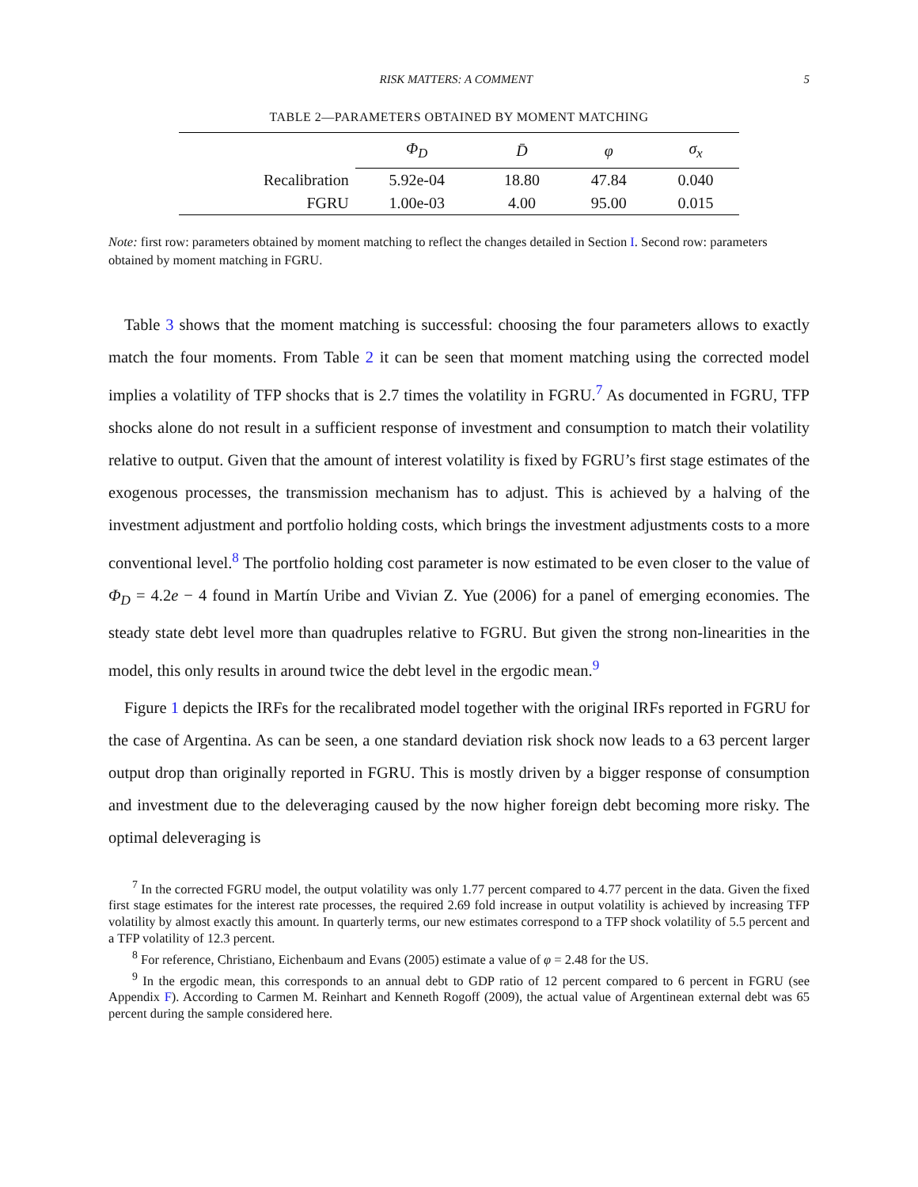RISK MATTERS: A COMMENT 5
TABLE 2—PARAMETERS OBTAINED BY MOMENT MATCHING
| | Φ<sub>D</sub> | D̄ | φ | σ<sub>x</sub> |
| --- | --- | --- | --- | --- |
| Recalibration | 5.92e-04 | 18.80 | 47.84 | 0.040 |
| FGRU | 1.00e-03 | 4.00 | 95.00 | 0.015 |
Note: first row: parameters obtained by moment matching to reflect the changes detailed in Section I. Second row: parameters obtained by moment matching in FGRU.
Table 3 shows that the moment matching is successful: choosing the four parameters allows to exactly match the four moments. From Table 2 it can be seen that moment matching using the corrected model implies a volatility of TFP shocks that is 2.7 times the volatility in FGRU.<sup>7</sup> As documented in FGRU, TFP shocks alone do not result in a sufficient response of investment and consumption to match their volatility relative to output. Given that the amount of interest volatility is fixed by FGRU’s first stage estimates of the exogenous processes, the transmission mechanism has to adjust. This is achieved by a halving of the investment adjustment and portfolio holding costs, which brings the investment adjustments costs to a more conventional level.<sup>8</sup> The portfolio holding cost parameter is now estimated to be even closer to the value of Φ<sub>D</sub> = 4.2e − 4 found in Martín Uribe and Vivian Z. Yue (2006) for a panel of emerging economies. The steady state debt level more than quadruples relative to FGRU. But given the strong non-linearities in the model, this only results in around twice the debt level in the ergodic mean.<sup>9</sup>
Figure 1 depicts the IRFs for the recalibrated model together with the original IRFs reported in FGRU for the case of Argentina. As can be seen, a one standard deviation risk shock now leads to a 63 percent larger output drop than originally reported in FGRU. This is mostly driven by a bigger response of consumption and investment due to the deleveraging caused by the now higher foreign debt becoming more risky. The optimal deleveraging is
<sup>7</sup> In the corrected FGRU model, the output volatility was only 1.77 percent compared to 4.77 percent in the data. Given the fixed first stage estimates for the interest rate processes, the required 2.69 fold increase in output volatility is achieved by increasing TFP volatility by almost exactly this amount. In quarterly terms, our new estimates correspond to a TFP shock volatility of 5.5 percent and a TFP volatility of 12.3 percent.
<sup>8</sup> For reference, Christiano, Eichenbaum and Evans (2005) estimate a value of φ = 2.48 for the US.
<sup>9</sup> In the ergodic mean, this corresponds to an annual debt to GDP ratio of 12 percent compared to 6 percent in FGRU (see Appendix F). According to Carmen M. Reinhart and Kenneth Rogoff (2009), the actual value of Argentinean external debt was 65 percent during the sample considered here.